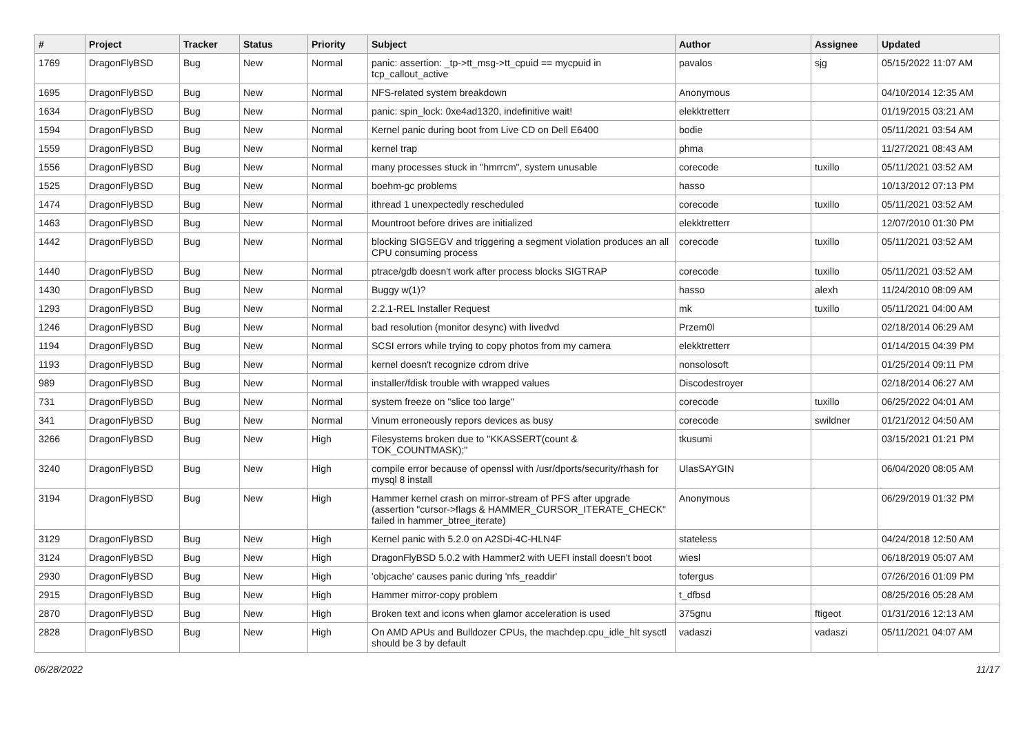| # | Project | Tracker | Status | Priority | Subject | Author | Assignee | Updated |
| --- | --- | --- | --- | --- | --- | --- | --- | --- |
| 1769 | DragonFlyBSD | Bug | New | Normal | panic: assertion: _tp->tt_msg->tt_cpuid == mycpuid in tcp_callout_active | pavalos | sjg | 05/15/2022 11:07 AM |
| 1695 | DragonFlyBSD | Bug | New | Normal | NFS-related system breakdown | Anonymous | | 04/10/2014 12:35 AM |
| 1634 | DragonFlyBSD | Bug | New | Normal | panic: spin_lock: 0xe4ad1320, indefinitive wait! | elekktretterr | | 01/19/2015 03:21 AM |
| 1594 | DragonFlyBSD | Bug | New | Normal | Kernel panic during boot from Live CD on Dell E6400 | bodie | | 05/11/2021 03:54 AM |
| 1559 | DragonFlyBSD | Bug | New | Normal | kernel trap | phma | | 11/27/2021 08:43 AM |
| 1556 | DragonFlyBSD | Bug | New | Normal | many processes stuck in "hmrrcm", system unusable | corecode | tuxillo | 05/11/2021 03:52 AM |
| 1525 | DragonFlyBSD | Bug | New | Normal | boehm-gc problems | hasso | | 10/13/2012 07:13 PM |
| 1474 | DragonFlyBSD | Bug | New | Normal | ithread 1 unexpectedly rescheduled | corecode | tuxillo | 05/11/2021 03:52 AM |
| 1463 | DragonFlyBSD | Bug | New | Normal | Mountroot before drives are initialized | elekktretterr | | 12/07/2010 01:30 PM |
| 1442 | DragonFlyBSD | Bug | New | Normal | blocking SIGSEGV and triggering a segment violation produces an all CPU consuming process | corecode | tuxillo | 05/11/2021 03:52 AM |
| 1440 | DragonFlyBSD | Bug | New | Normal | ptrace/gdb doesn't work after process blocks SIGTRAP | corecode | tuxillo | 05/11/2021 03:52 AM |
| 1430 | DragonFlyBSD | Bug | New | Normal | Buggy w(1)? | hasso | alexh | 11/24/2010 08:09 AM |
| 1293 | DragonFlyBSD | Bug | New | Normal | 2.2.1-REL Installer Request | mk | tuxillo | 05/11/2021 04:00 AM |
| 1246 | DragonFlyBSD | Bug | New | Normal | bad resolution (monitor desync) with livedvd | Przem0l | | 02/18/2014 06:29 AM |
| 1194 | DragonFlyBSD | Bug | New | Normal | SCSI errors while trying to copy photos from my camera | elekktretterr | | 01/14/2015 04:39 PM |
| 1193 | DragonFlyBSD | Bug | New | Normal | kernel doesn't recognize cdrom drive | nonsolosoft | | 01/25/2014 09:11 PM |
| 989 | DragonFlyBSD | Bug | New | Normal | installer/fdisk trouble with wrapped values | Discodestroyer | | 02/18/2014 06:27 AM |
| 731 | DragonFlyBSD | Bug | New | Normal | system freeze on "slice too large" | corecode | tuxillo | 06/25/2022 04:01 AM |
| 341 | DragonFlyBSD | Bug | New | Normal | Vinum erroneously repors devices as busy | corecode | swildner | 01/21/2012 04:50 AM |
| 3266 | DragonFlyBSD | Bug | New | High | Filesystems broken due to "KKASSERT(count & TOK_COUNTMASK);" | tkusumi | | 03/15/2021 01:21 PM |
| 3240 | DragonFlyBSD | Bug | New | High | compile error because of openssl with /usr/dports/security/rhash for mysql 8 install | UlasSAYGIN | | 06/04/2020 08:05 AM |
| 3194 | DragonFlyBSD | Bug | New | High | Hammer kernel crash on mirror-stream of PFS after upgrade (assertion "cursor->flags & HAMMER_CURSOR_ITERATE_CHECK" failed in hammer_btree_iterate) | Anonymous | | 06/29/2019 01:32 PM |
| 3129 | DragonFlyBSD | Bug | New | High | Kernel panic with 5.2.0 on A2SDi-4C-HLN4F | stateless | | 04/24/2018 12:50 AM |
| 3124 | DragonFlyBSD | Bug | New | High | DragonFlyBSD 5.0.2 with Hammer2 with UEFI install doesn't boot | wiesl | | 06/18/2019 05:07 AM |
| 2930 | DragonFlyBSD | Bug | New | High | 'objcache' causes panic during 'nfs_readdir' | tofergus | | 07/26/2016 01:09 PM |
| 2915 | DragonFlyBSD | Bug | New | High | Hammer mirror-copy problem | t_dfbsd | | 08/25/2016 05:28 AM |
| 2870 | DragonFlyBSD | Bug | New | High | Broken text and icons when glamor acceleration is used | 375gnu | ftigeot | 01/31/2016 12:13 AM |
| 2828 | DragonFlyBSD | Bug | New | High | On AMD APUs and Bulldozer CPUs, the machdep.cpu_idle_hlt sysctl should be 3 by default | vadaszi | vadaszi | 05/11/2021 04:07 AM |
06/28/2022 11/17